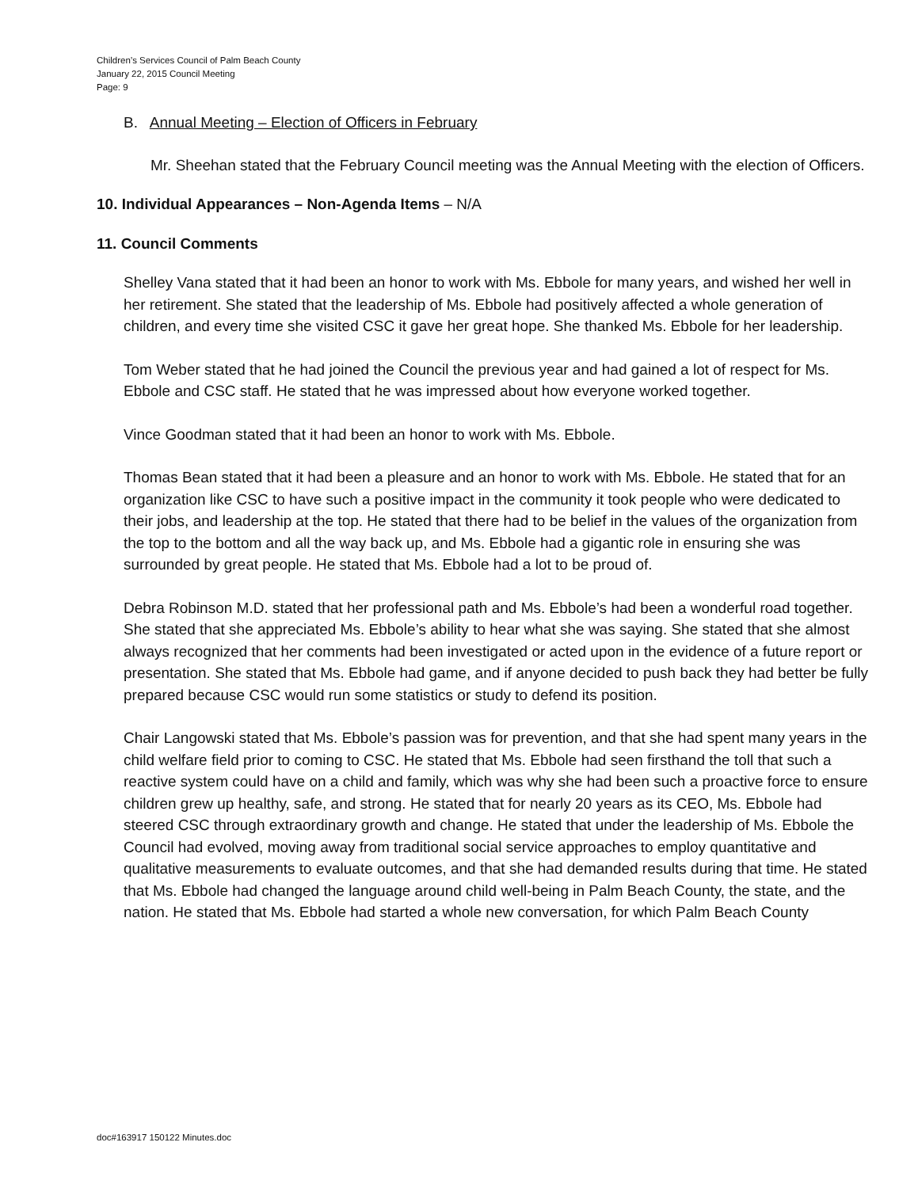Children’s Services Council of Palm Beach County
January 22, 2015 Council Meeting
Page: 9
B. Annual Meeting – Election of Officers in February
Mr. Sheehan stated that the February Council meeting was the Annual Meeting with the election of Officers.
10. Individual Appearances – Non-Agenda Items – N/A
11. Council Comments
Shelley Vana stated that it had been an honor to work with Ms. Ebbole for many years, and wished her well in her retirement. She stated that the leadership of Ms. Ebbole had positively affected a whole generation of children, and every time she visited CSC it gave her great hope. She thanked Ms. Ebbole for her leadership.
Tom Weber stated that he had joined the Council the previous year and had gained a lot of respect for Ms. Ebbole and CSC staff. He stated that he was impressed about how everyone worked together.
Vince Goodman stated that it had been an honor to work with Ms. Ebbole.
Thomas Bean stated that it had been a pleasure and an honor to work with Ms. Ebbole. He stated that for an organization like CSC to have such a positive impact in the community it took people who were dedicated to their jobs, and leadership at the top. He stated that there had to be belief in the values of the organization from the top to the bottom and all the way back up, and Ms. Ebbole had a gigantic role in ensuring she was surrounded by great people. He stated that Ms. Ebbole had a lot to be proud of.
Debra Robinson M.D. stated that her professional path and Ms. Ebbole’s had been a wonderful road together. She stated that she appreciated Ms. Ebbole’s ability to hear what she was saying. She stated that she almost always recognized that her comments had been investigated or acted upon in the evidence of a future report or presentation. She stated that Ms. Ebbole had game, and if anyone decided to push back they had better be fully prepared because CSC would run some statistics or study to defend its position.
Chair Langowski stated that Ms. Ebbole’s passion was for prevention, and that she had spent many years in the child welfare field prior to coming to CSC. He stated that Ms. Ebbole had seen firsthand the toll that such a reactive system could have on a child and family, which was why she had been such a proactive force to ensure children grew up healthy, safe, and strong. He stated that for nearly 20 years as its CEO, Ms. Ebbole had steered CSC through extraordinary growth and change. He stated that under the leadership of Ms. Ebbole the Council had evolved, moving away from traditional social service approaches to employ quantitative and qualitative measurements to evaluate outcomes, and that she had demanded results during that time. He stated that Ms. Ebbole had changed the language around child well-being in Palm Beach County, the state, and the nation. He stated that Ms. Ebbole had started a whole new conversation, for which Palm Beach County
doc#163917 150122 Minutes.doc